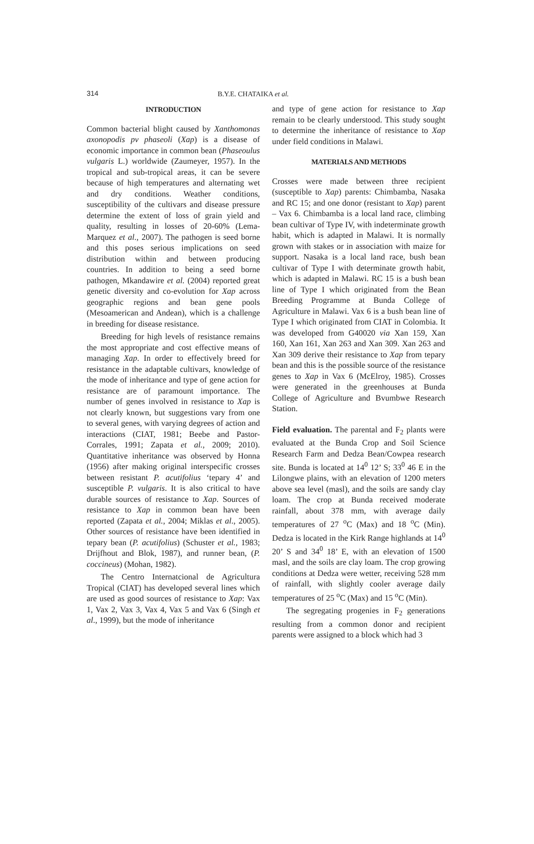314 B.Y.E. CHATAIKA et al.
INTRODUCTION
Common bacterial blight caused by Xanthomonas axonopodis pv phaseoli (Xap) is a disease of economic importance in common bean (Phaseoulus vulgaris L.) worldwide (Zaumeyer, 1957). In the tropical and sub-tropical areas, it can be severe because of high temperatures and alternating wet and dry conditions. Weather conditions, susceptibility of the cultivars and disease pressure determine the extent of loss of grain yield and quality, resulting in losses of 20-60% (Lema-Marquez et al., 2007). The pathogen is seed borne and this poses serious implications on seed distribution within and between producing countries. In addition to being a seed borne pathogen, Mkandawire et al. (2004) reported great genetic diversity and co-evolution for Xap across geographic regions and bean gene pools (Mesoamerican and Andean), which is a challenge in breeding for disease resistance.
Breeding for high levels of resistance remains the most appropriate and cost effective means of managing Xap. In order to effectively breed for resistance in the adaptable cultivars, knowledge of the mode of inheritance and type of gene action for resistance are of paramount importance. The number of genes involved in resistance to Xap is not clearly known, but suggestions vary from one to several genes, with varying degrees of action and interactions (CIAT, 1981; Beebe and Pastor-Corrales, 1991; Zapata et al., 2009; 2010). Quantitative inheritance was observed by Honna (1956) after making original interspecific crosses between resistant P. acutifolius ‘tepary 4’ and susceptible P. vulgaris. It is also critical to have durable sources of resistance to Xap. Sources of resistance to Xap in common bean have been reported (Zapata et al., 2004; Miklas et al., 2005). Other sources of resistance have been identified in tepary bean (P. acutifolius) (Schuster et al., 1983; Drijfhout and Blok, 1987), and runner bean, (P. coccineus) (Mohan, 1982).
The Centro Internatcional de Agricultura Tropical (CIAT) has developed several lines which are used as good sources of resistance to Xap: Vax 1, Vax 2, Vax 3, Vax 4, Vax 5 and Vax 6 (Singh et al., 1999), but the mode of inheritance
and type of gene action for resistance to Xap remain to be clearly understood. This study sought to determine the inheritance of resistance to Xap under field conditions in Malawi.
MATERIALS AND METHODS
Crosses were made between three recipient (susceptible to Xap) parents: Chimbamba, Nasaka and RC 15; and one donor (resistant to Xap) parent – Vax 6. Chimbamba is a local land race, climbing bean cultivar of Type IV, with indeterminate growth habit, which is adapted in Malawi. It is normally grown with stakes or in association with maize for support. Nasaka is a local land race, bush bean cultivar of Type I with determinate growth habit, which is adapted in Malawi. RC 15 is a bush bean line of Type I which originated from the Bean Breeding Programme at Bunda College of Agriculture in Malawi. Vax 6 is a bush bean line of Type I which originated from CIAT in Colombia. It was developed from G40020 via Xan 159, Xan 160, Xan 161, Xan 263 and Xan 309. Xan 263 and Xan 309 derive their resistance to Xap from tepary bean and this is the possible source of the resistance genes to Xap in Vax 6 (McElroy, 1985). Crosses were generated in the greenhouses at Bunda College of Agriculture and Bvumbwe Research Station.
Field evaluation. The parental and F<sub>2</sub> plants were evaluated at the Bunda Crop and Soil Science Research Farm and Dedza Bean/Cowpea research site. Bunda is located at 14<sup>0</sup> 12’ S; 33<sup>0</sup> 46 E in the Lilongwe plains, with an elevation of 1200 meters above sea level (masl), and the soils are sandy clay loam. The crop at Bunda received moderate rainfall, about 378 mm, with average daily temperatures of 27 <sup>o</sup>C (Max) and 18 <sup>o</sup>C (Min). Dedza is located in the Kirk Range highlands at 14<sup>0</sup> 20’ S and 34<sup>0</sup> 18’ E, with an elevation of 1500 masl, and the soils are clay loam. The crop growing conditions at Dedza were wetter, receiving 528 mm of rainfall, with slightly cooler average daily temperatures of 25 <sup>o</sup>C (Max) and 15 <sup>o</sup>C (Min).
The segregating progenies in F<sub>2</sub> generations resulting from a common donor and recipient parents were assigned to a block which had 3